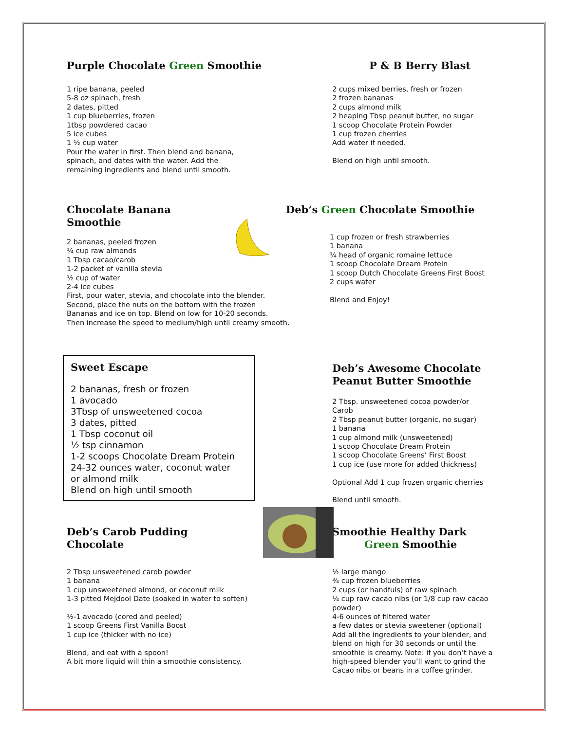Purple Chocolate Green Smoothie
1 ripe banana, peeled
5-8 oz spinach, fresh
2 dates, pitted
1 cup blueberries, frozen
1tbsp powdered cacao
5 ice cubes
1 ½ cup water
Pour the water in first. Then blend and banana,
spinach, and dates with the water. Add the
remaining ingredients and blend until smooth.
P & B Berry Blast
2 cups mixed berries, fresh or frozen
2 frozen bananas
2 cups almond milk
2 heaping Tbsp peanut butter, no sugar
1 scoop Chocolate Protein Powder
1 cup frozen cherries
Add water if needed.
Blend on high until smooth.
Chocolate Banana
Smoothie
2 bananas, peeled frozen
¼ cup raw almonds
1 Tbsp cacao/carob
1-2 packet of vanilla stevia
½ cup of water
2-4 ice cubes
First, pour water, stevia, and chocolate into the blender.
Second, place the nuts on the bottom with the frozen
Bananas and ice on top. Blend on low for 10-20 seconds.
Then increase the speed to medium/high until creamy smooth.
Deb’s Green Chocolate Smoothie
1 cup frozen or fresh strawberries
1 banana
¼ head of organic romaine lettuce
1 scoop Chocolate Dream Protein
1 scoop Dutch Chocolate Greens First Boost
2 cups water
Blend and Enjoy!
Sweet Escape
2 bananas, fresh or frozen
1 avocado
3Tbsp of unsweetened cocoa
3 dates, pitted
1 Tbsp coconut oil
½ tsp cinnamon
1-2 scoops Chocolate Dream Protein
24-32 ounces water, coconut water
or almond milk
Blend on high until smooth
Deb’s Awesome Chocolate
Peanut Butter Smoothie
2 Tbsp. unsweetened cocoa powder/or
Carob
2 Tbsp peanut butter (organic, no sugar)
1 banana
1 cup almond milk (unsweetened)
1 scoop Chocolate Dream Protein
1 scoop Chocolate Greens’ First Boost
1 cup ice (use more for added thickness)
Optional Add 1 cup frozen organic cherries
Blend until smooth.
Deb’s Carob Pudding
Chocolate
2 Tbsp unsweetened carob powder
1 banana
1 cup unsweetened almond, or coconut milk
1-3 pitted Mejdool Date (soaked in water to soften)
½-1 avocado (cored and peeled)
1 scoop Greens First Vanilla Boost
1 cup ice (thicker with no ice)
Blend, and eat with a spoon!
A bit more liquid will thin a smoothie consistency.
Smoothie Healthy Dark
Green Smoothie
½ large mango
¾ cup frozen blueberries
2 cups (or handfuls) of raw spinach
¼ cup raw cacao nibs (or 1/8 cup raw cacao powder)
4-6 ounces of filtered water
a few dates or stevia sweetener (optional)
Add all the ingredients to your blender, and blend on high for 30 seconds or until the smoothie is creamy. Note: if you don’t have a high-speed blender you’ll want to grind the Cacao nibs or beans in a coffee grinder.